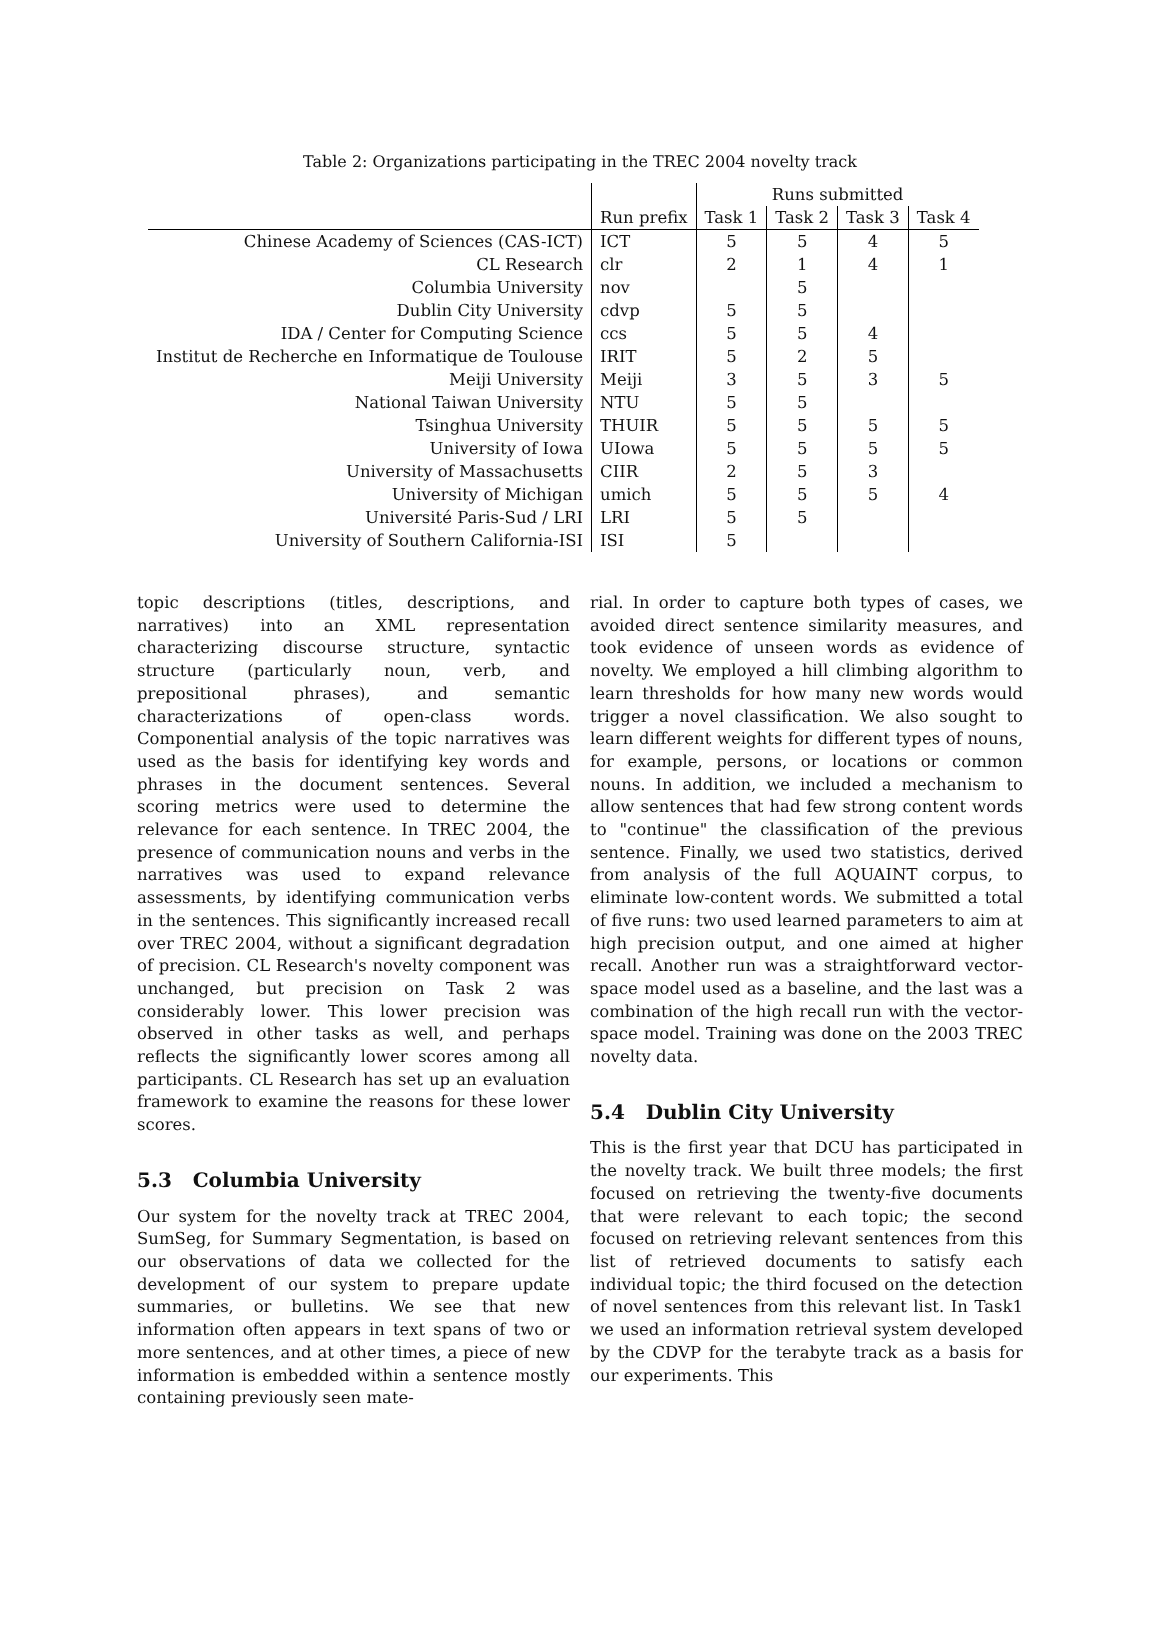Table 2: Organizations participating in the TREC 2004 novelty track
| | | Runs submitted | | | |
| | Run prefix | Task 1 | Task 2 | Task 3 | Task 4 |
| Chinese Academy of Sciences (CAS-ICT) | ICT | 5 | 5 | 4 | 5 |
| CL Research | clr | 2 | 1 | 4 | 1 |
| Columbia University | nov | | 5 | | |
| Dublin City University | cdvp | 5 | 5 | | |
| IDA / Center for Computing Science | ccs | 5 | 5 | 4 | |
| Institut de Recherche en Informatique de Toulouse | IRIT | 5 | 2 | 5 | |
| Meiji University | Meiji | 3 | 5 | 3 | 5 |
| National Taiwan University | NTU | 5 | 5 | | |
| Tsinghua University | THUIR | 5 | 5 | 5 | 5 |
| University of Iowa | UIowa | 5 | 5 | 5 | 5 |
| University of Massachusetts | CIIR | 2 | 5 | 3 | |
| University of Michigan | umich | 5 | 5 | 5 | 4 |
| Université Paris-Sud / LRI | LRI | 5 | 5 | | |
| University of Southern California-ISI | ISI | 5 | | | |
topic descriptions (titles, descriptions, and narratives) into an XML representation characterizing discourse structure, syntactic structure (particularly noun, verb, and prepositional phrases), and semantic characterizations of open-class words. Componential analysis of the topic narratives was used as the basis for identifying key words and phrases in the document sentences. Several scoring metrics were used to determine the relevance for each sentence. In TREC 2004, the presence of communication nouns and verbs in the narratives was used to expand relevance assessments, by identifying communication verbs in the sentences. This significantly increased recall over TREC 2004, without a significant degradation of precision. CL Research's novelty component was unchanged, but precision on Task 2 was considerably lower. This lower precision was observed in other tasks as well, and perhaps reflects the significantly lower scores among all participants. CL Research has set up an evaluation framework to examine the reasons for these lower scores.
5.3 Columbia University
Our system for the novelty track at TREC 2004, SumSeg, for Summary Segmentation, is based on our observations of data we collected for the development of our system to prepare update summaries, or bulletins. We see that new information often appears in text spans of two or more sentences, and at other times, a piece of new information is embedded within a sentence mostly containing previously seen mate-
rial. In order to capture both types of cases, we avoided direct sentence similarity measures, and took evidence of unseen words as evidence of novelty. We employed a hill climbing algorithm to learn thresholds for how many new words would trigger a novel classification. We also sought to learn different weights for different types of nouns, for example, persons, or locations or common nouns. In addition, we included a mechanism to allow sentences that had few strong content words to "continue" the classification of the previous sentence. Finally, we used two statistics, derived from analysis of the full AQUAINT corpus, to eliminate low-content words. We submitted a total of five runs: two used learned parameters to aim at high precision output, and one aimed at higher recall. Another run was a straightforward vector-space model used as a baseline, and the last was a combination of the high recall run with the vector-space model. Training was done on the 2003 TREC novelty data.
5.4 Dublin City University
This is the first year that DCU has participated in the novelty track. We built three models; the first focused on retrieving the twenty-five documents that were relevant to each topic; the second focused on retrieving relevant sentences from this list of retrieved documents to satisfy each individual topic; the third focused on the detection of novel sentences from this relevant list. In Task1 we used an information retrieval system developed by the CDVP for the terabyte track as a basis for our experiments. This